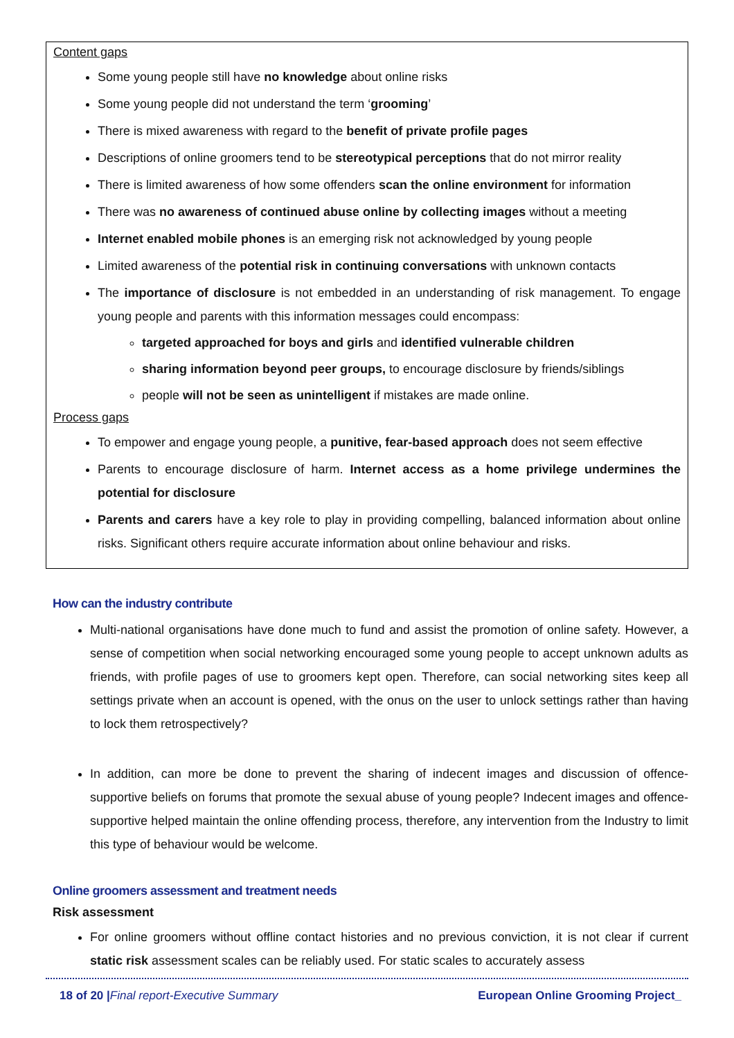Content gaps
Some young people still have no knowledge about online risks
Some young people did not understand the term ‘grooming’
There is mixed awareness with regard to the benefit of private profile pages
Descriptions of online groomers tend to be stereotypical perceptions that do not mirror reality
There is limited awareness of how some offenders scan the online environment for information
There was no awareness of continued abuse online by collecting images without a meeting
Internet enabled mobile phones is an emerging risk not acknowledged by young people
Limited awareness of the potential risk in continuing conversations with unknown contacts
The importance of disclosure is not embedded in an understanding of risk management. To engage young people and parents with this information messages could encompass:
targeted approached for boys and girls and identified vulnerable children
sharing information beyond peer groups, to encourage disclosure by friends/siblings
people will not be seen as unintelligent if mistakes are made online.
Process gaps
To empower and engage young people, a punitive, fear-based approach does not seem effective
Parents to encourage disclosure of harm. Internet access as a home privilege undermines the potential for disclosure
Parents and carers have a key role to play in providing compelling, balanced information about online risks. Significant others require accurate information about online behaviour and risks.
How can the industry contribute
Multi-national organisations have done much to fund and assist the promotion of online safety. However, a sense of competition when social networking encouraged some young people to accept unknown adults as friends, with profile pages of use to groomers kept open. Therefore, can social networking sites keep all settings private when an account is opened, with the onus on the user to unlock settings rather than having to lock them retrospectively?
In addition, can more be done to prevent the sharing of indecent images and discussion of offence-supportive beliefs on forums that promote the sexual abuse of young people? Indecent images and offence-supportive helped maintain the online offending process, therefore, any intervention from the Industry to limit this type of behaviour would be welcome.
Online groomers assessment and treatment needs
Risk assessment
For online groomers without offline contact histories and no previous conviction, it is not clear if current static risk assessment scales can be reliably used. For static scales to accurately assess
18 of 20 |Final report-Executive Summary European Online Grooming Project_